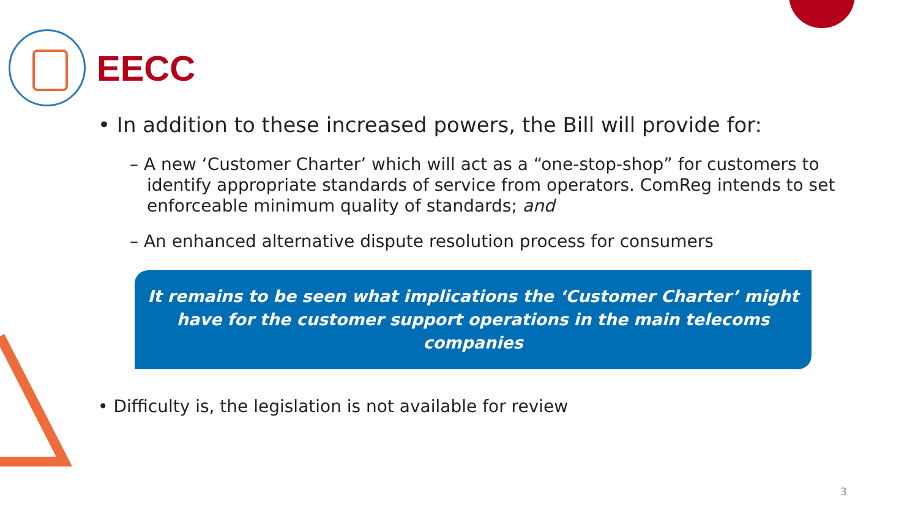EECC
• In addition to these increased powers, the Bill will provide for:
– A new ‘Customer Charter’ which will act as a “one-stop-shop” for customers to identify appropriate standards of service from operators. ComReg intends to set enforceable minimum quality of standards; and
– An enhanced alternative dispute resolution process for consumers
It remains to be seen what implications the ‘Customer Charter’ might have for the customer support operations in the main telecoms companies
• Difficulty is, the legislation is not available for review
3